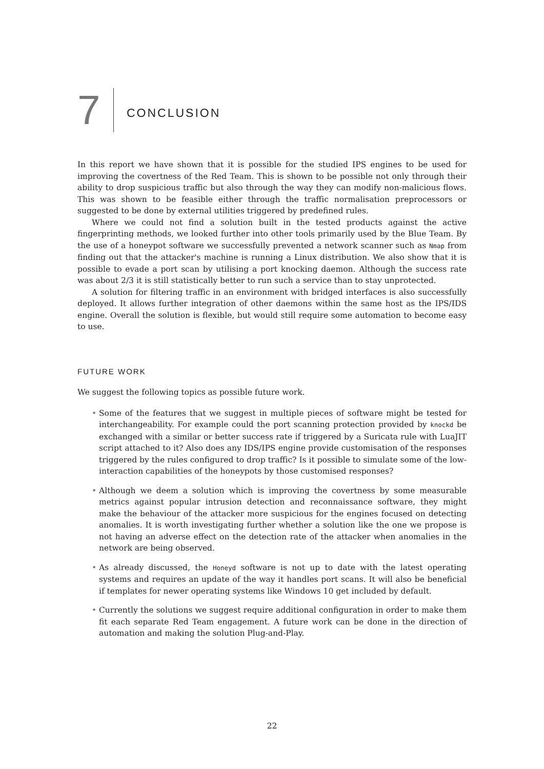7
CONCLUSION
In this report we have shown that it is possible for the studied IPS engines to be used for improving the covertness of the Red Team. This is shown to be possible not only through their ability to drop suspicious traffic but also through the way they can modify non-malicious flows. This was shown to be feasible either through the traffic normalisation preprocessors or suggested to be done by external utilities triggered by predefined rules.
Where we could not find a solution built in the tested products against the active fingerprinting methods, we looked further into other tools primarily used by the Blue Team. By the use of a honeypot software we successfully prevented a network scanner such as Nmap from finding out that the attacker's machine is running a Linux distribution. We also show that it is possible to evade a port scan by utilising a port knocking daemon. Although the success rate was about 2/3 it is still statistically better to run such a service than to stay unprotected.
A solution for filtering traffic in an environment with bridged interfaces is also successfully deployed. It allows further integration of other daemons within the same host as the IPS/IDS engine. Overall the solution is flexible, but would still require some automation to become easy to use.
FUTURE WORK
We suggest the following topics as possible future work.
• Some of the features that we suggest in multiple pieces of software might be tested for interchangeability. For example could the port scanning protection provided by knockd be exchanged with a similar or better success rate if triggered by a Suricata rule with LuaJIT script attached to it? Also does any IDS/IPS engine provide customisation of the responses triggered by the rules configured to drop traffic? Is it possible to simulate some of the low-interaction capabilities of the honeypots by those customised responses?
• Although we deem a solution which is improving the covertness by some measurable metrics against popular intrusion detection and reconnaissance software, they might make the behaviour of the attacker more suspicious for the engines focused on detecting anomalies. It is worth investigating further whether a solution like the one we propose is not having an adverse effect on the detection rate of the attacker when anomalies in the network are being observed.
• As already discussed, the Honeyd software is not up to date with the latest operating systems and requires an update of the way it handles port scans. It will also be beneficial if templates for newer operating systems like Windows 10 get included by default.
• Currently the solutions we suggest require additional configuration in order to make them fit each separate Red Team engagement. A future work can be done in the direction of automation and making the solution Plug-and-Play.
22